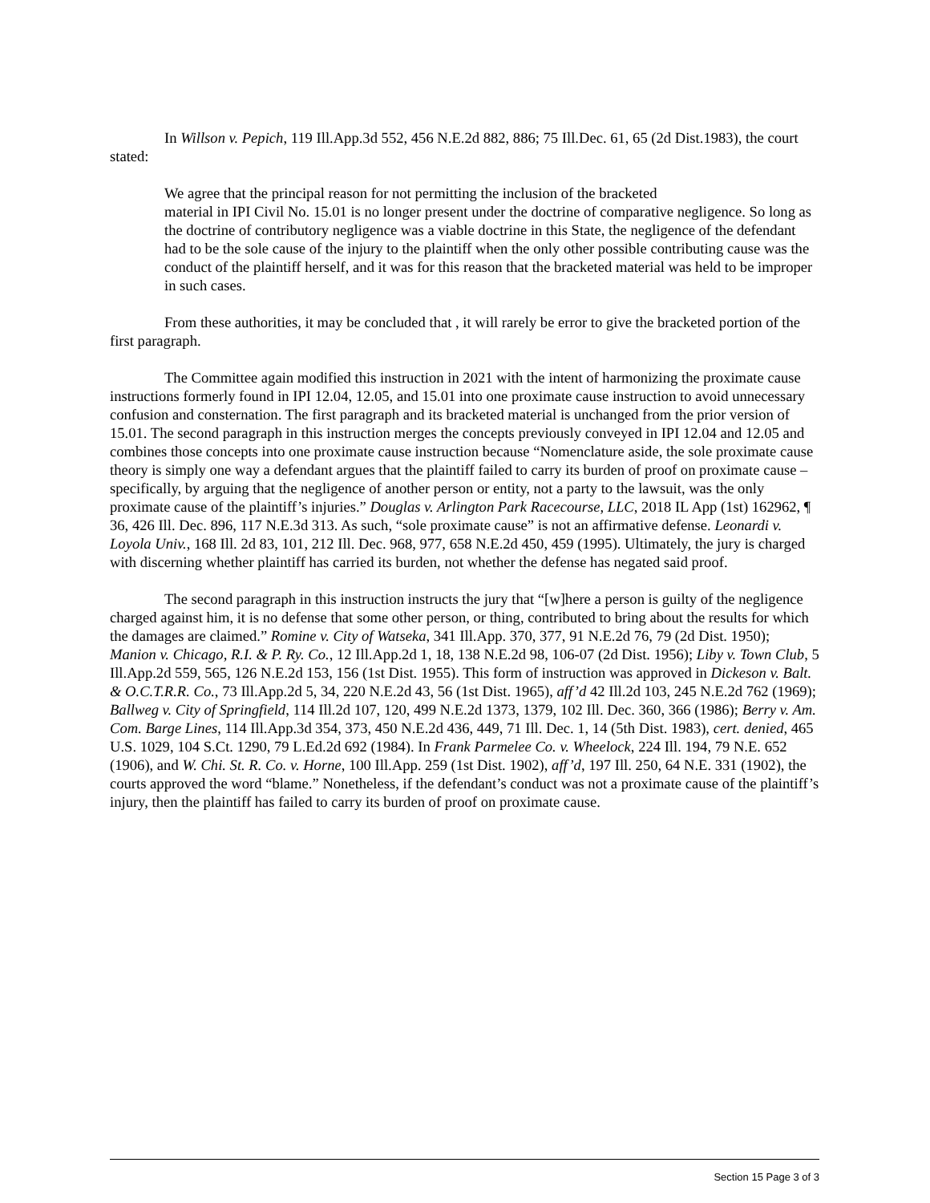In Willson v. Pepich, 119 Ill.App.3d 552, 456 N.E.2d 882, 886; 75 Ill.Dec. 61, 65 (2d Dist.1983), the court stated:
We agree that the principal reason for not permitting the inclusion of the bracketed
material in IPI Civil No. 15.01 is no longer present under the doctrine of comparative negligence. So long as the doctrine of contributory negligence was a viable doctrine in this State, the negligence of the defendant had to be the sole cause of the injury to the plaintiff when the only other possible contributing cause was the conduct of the plaintiff herself, and it was for this reason that the bracketed material was held to be improper in such cases.
From these authorities, it may be concluded that , it will rarely be error to give the bracketed portion of the first paragraph.
The Committee again modified this instruction in 2021 with the intent of harmonizing the proximate cause instructions formerly found in IPI 12.04, 12.05, and 15.01 into one proximate cause instruction to avoid unnecessary confusion and consternation. The first paragraph and its bracketed material is unchanged from the prior version of 15.01. The second paragraph in this instruction merges the concepts previously conveyed in IPI 12.04 and 12.05 and combines those concepts into one proximate cause instruction because “Nomenclature aside, the sole proximate cause theory is simply one way a defendant argues that the plaintiff failed to carry its burden of proof on proximate cause – specifically, by arguing that the negligence of another person or entity, not a party to the lawsuit, was the only proximate cause of the plaintiff’s injuries.” Douglas v. Arlington Park Racecourse, LLC, 2018 IL App (1st) 162962, ¶ 36, 426 Ill. Dec. 896, 117 N.E.3d 313. As such, “sole proximate cause” is not an affirmative defense. Leonardi v. Loyola Univ., 168 Ill. 2d 83, 101, 212 Ill. Dec. 968, 977, 658 N.E.2d 450, 459 (1995). Ultimately, the jury is charged with discerning whether plaintiff has carried its burden, not whether the defense has negated said proof.
The second paragraph in this instruction instructs the jury that “[w]here a person is guilty of the negligence charged against him, it is no defense that some other person, or thing, contributed to bring about the results for which the damages are claimed.” Romine v. City of Watseka, 341 Ill.App. 370, 377, 91 N.E.2d 76, 79 (2d Dist. 1950); Manion v. Chicago, R.I. & P. Ry. Co., 12 Ill.App.2d 1, 18, 138 N.E.2d 98, 106-07 (2d Dist. 1956); Liby v. Town Club, 5 Ill.App.2d 559, 565, 126 N.E.2d 153, 156 (1st Dist. 1955). This form of instruction was approved in Dickeson v. Balt. & O.C.T.R.R. Co., 73 Ill.App.2d 5, 34, 220 N.E.2d 43, 56 (1st Dist. 1965), aff’d 42 Ill.2d 103, 245 N.E.2d 762 (1969); Ballweg v. City of Springfield, 114 Ill.2d 107, 120, 499 N.E.2d 1373, 1379, 102 Ill. Dec. 360, 366 (1986); Berry v. Am. Com. Barge Lines, 114 Ill.App.3d 354, 373, 450 N.E.2d 436, 449, 71 Ill. Dec. 1, 14 (5th Dist. 1983), cert. denied, 465 U.S. 1029, 104 S.Ct. 1290, 79 L.Ed.2d 692 (1984). In Frank Parmelee Co. v. Wheelock, 224 Ill. 194, 79 N.E. 652 (1906), and W. Chi. St. R. Co. v. Horne, 100 Ill.App. 259 (1st Dist. 1902), aff’d, 197 Ill. 250, 64 N.E. 331 (1902), the courts approved the word “blame.” Nonetheless, if the defendant’s conduct was not a proximate cause of the plaintiff’s injury, then the plaintiff has failed to carry its burden of proof on proximate cause.
Section 15 Page 3 of 3